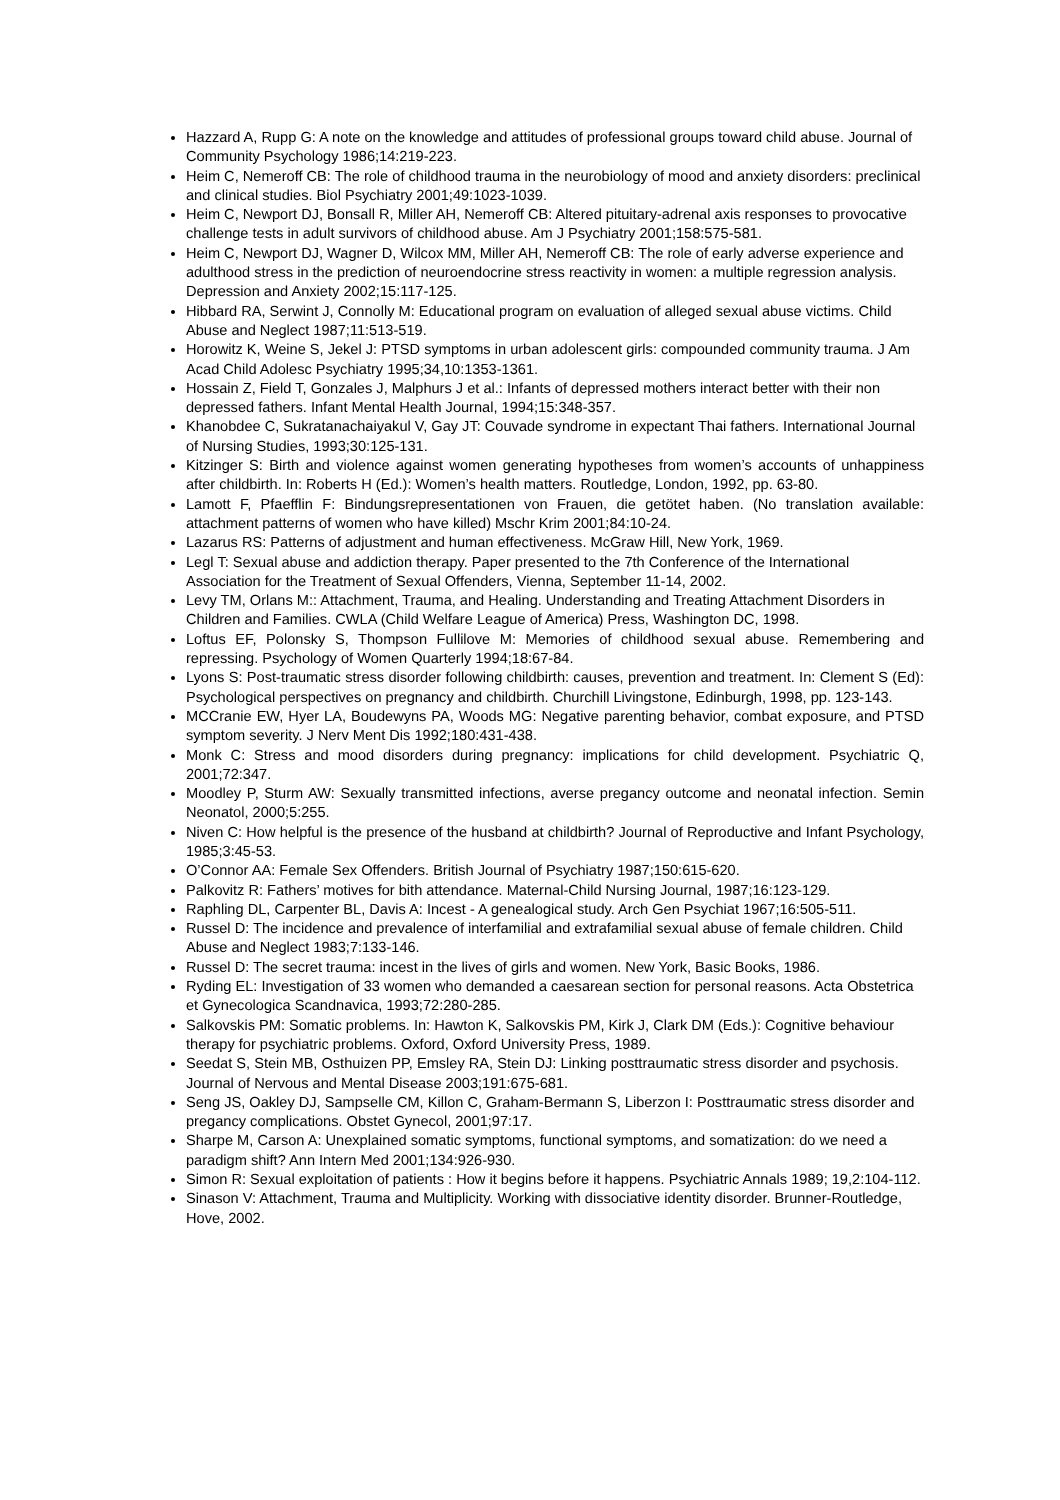Hazzard A, Rupp G: A note on the knowledge and attitudes of professional groups toward child abuse. Journal of Community Psychology 1986;14:219-223.
Heim C, Nemeroff CB: The role of childhood trauma in the neurobiology of mood and anxiety disorders: preclinical and clinical studies. Biol Psychiatry 2001;49:1023-1039.
Heim C, Newport DJ, Bonsall R, Miller AH, Nemeroff CB: Altered pituitary-adrenal axis responses to provocative challenge tests in adult survivors of childhood abuse. Am J Psychiatry 2001;158:575-581.
Heim C, Newport DJ, Wagner D, Wilcox MM, Miller AH, Nemeroff CB: The role of early adverse experience and adulthood stress in the prediction of neuroendocrine stress reactivity in women: a multiple regression analysis. Depression and Anxiety 2002;15:117-125.
Hibbard RA, Serwint J, Connolly M: Educational program on evaluation of alleged sexual abuse victims. Child Abuse and Neglect 1987;11:513-519.
Horowitz K, Weine S, Jekel J: PTSD symptoms in urban adolescent girls: compounded community trauma. J Am Acad Child Adolesc Psychiatry 1995;34,10:1353-1361.
Hossain Z, Field T, Gonzales J, Malphurs J et al.: Infants of depressed mothers interact better with their non depressed fathers. Infant Mental Health Journal, 1994;15:348-357.
Khanobdee C, Sukratanachaiyakul V, Gay JT: Couvade syndrome in expectant Thai fathers. International Journal of Nursing Studies, 1993;30:125-131.
Kitzinger S: Birth and violence against women generating hypotheses from women’s accounts of unhappiness after childbirth. In: Roberts H (Ed.): Women’s health matters. Routledge, London, 1992, pp. 63-80.
Lamott F, Pfaefflin F: Bindungsrepresentationen von Frauen, die getötet haben. (No translation available: attachment patterns of women who have killed) Mschr Krim 2001;84:10-24.
Lazarus RS: Patterns of adjustment and human effectiveness. McGraw Hill, New York, 1969.
Legl T: Sexual abuse and addiction therapy. Paper presented to the 7th Conference of the International Association for the Treatment of Sexual Offenders, Vienna, September 11-14, 2002.
Levy TM, Orlans M:: Attachment, Trauma, and Healing. Understanding and Treating Attachment Disorders in Children and Families. CWLA (Child Welfare League of America) Press, Washington DC, 1998.
Loftus EF, Polonsky S, Thompson Fullilove M: Memories of childhood sexual abuse. Remembering and repressing. Psychology of Women Quarterly 1994;18:67-84.
Lyons S: Post-traumatic stress disorder following childbirth: causes, prevention and treatment. In: Clement S (Ed): Psychological perspectives on pregnancy and childbirth. Churchill Livingstone, Edinburgh, 1998, pp. 123-143.
MCCranie EW, Hyer LA, Boudewyns PA, Woods MG: Negative parenting behavior, combat exposure, and PTSD symptom severity. J Nerv Ment Dis 1992;180:431-438.
Monk C: Stress and mood disorders during pregnancy: implications for child development. Psychiatric Q, 2001;72:347.
Moodley P, Sturm AW: Sexually transmitted infections, averse pregancy outcome and neonatal infection. Semin Neonatol, 2000;5:255.
Niven C: How helpful is the presence of the husband at childbirth? Journal of Reproductive and Infant Psychology, 1985;3:45-53.
O’Connor AA: Female Sex Offenders. British Journal of Psychiatry 1987;150:615-620.
Palkovitz R: Fathers’ motives for bith attendance. Maternal-Child Nursing Journal, 1987;16:123-129.
Raphling DL, Carpenter BL, Davis A: Incest - A genealogical study. Arch Gen Psychiat 1967;16:505-511.
Russel D: The incidence and prevalence of interfamilial and extrafamilial sexual abuse of female children. Child Abuse and Neglect 1983;7:133-146.
Russel D: The secret trauma: incest in the lives of girls and women. New York, Basic Books, 1986.
Ryding EL: Investigation of 33 women who demanded a caesarean section for personal reasons. Acta Obstetrica et Gynecologica Scandnavica, 1993;72:280-285.
Salkovskis PM: Somatic problems. In: Hawton K, Salkovskis PM, Kirk J, Clark DM (Eds.): Cognitive behaviour therapy for psychiatric problems. Oxford, Oxford University Press, 1989.
Seedat S, Stein MB, Osthuizen PP, Emsley RA, Stein DJ: Linking posttraumatic stress disorder and psychosis. Journal of Nervous and Mental Disease 2003;191:675-681.
Seng JS, Oakley DJ, Sampselle CM, Killon C, Graham-Bermann S, Liberzon I: Posttraumatic stress disorder and pregancy complications. Obstet Gynecol, 2001;97:17.
Sharpe M, Carson A: Unexplained somatic symptoms, functional symptoms, and somatization: do we need a paradigm shift? Ann Intern Med 2001;134:926-930.
Simon R: Sexual exploitation of patients : How it begins before it happens. Psychiatric Annals 1989; 19,2:104-112.
Sinason V: Attachment, Trauma and Multiplicity. Working with dissociative identity disorder. Brunner-Routledge, Hove, 2002.